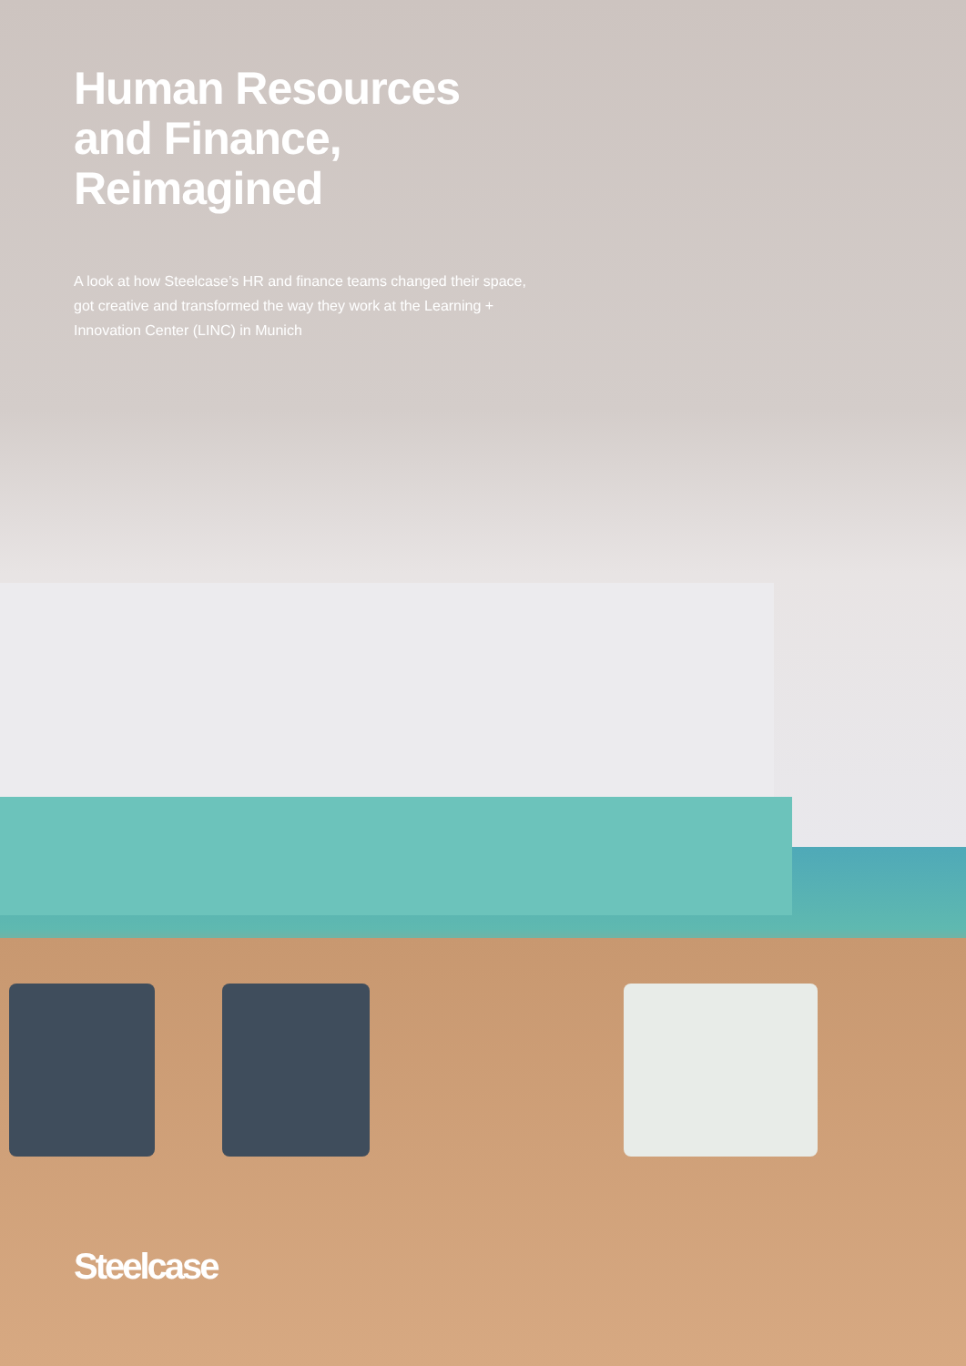Human Resources
and Finance,
Reimagined
A look at how Steelcase’s HR and finance teams changed their space, got creative and transformed the way they work at the Learning + Innovation Center (LINC) in Munich
Steelcase